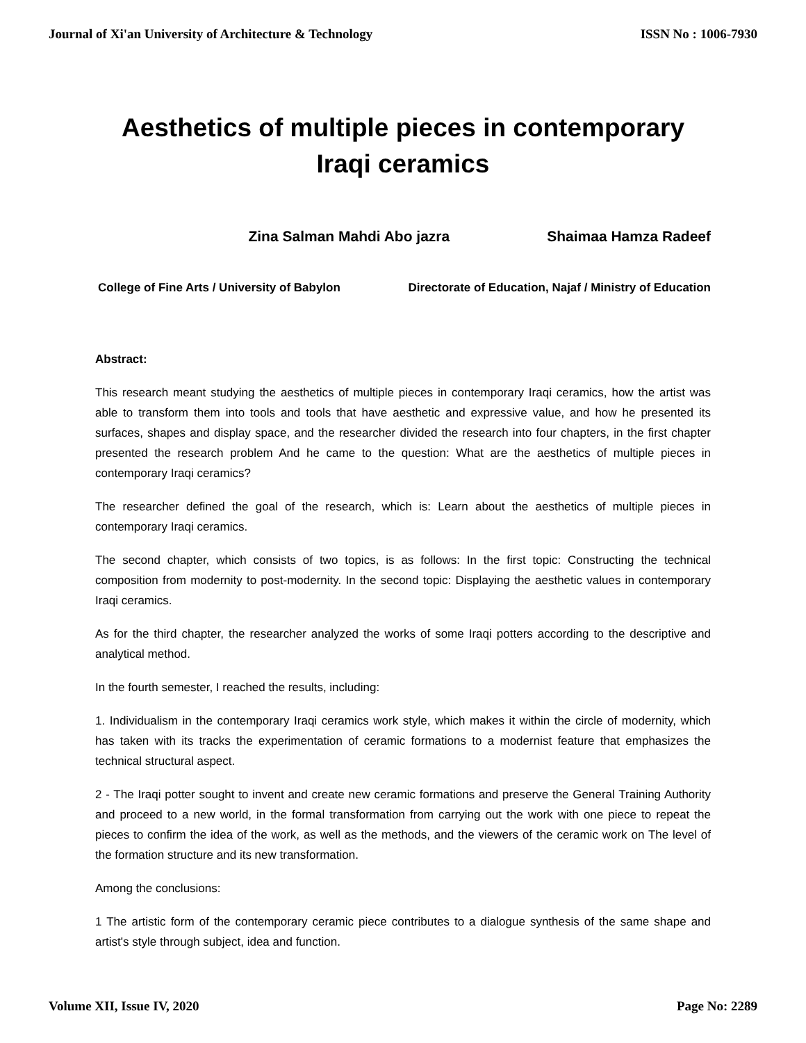Journal of Xi'an University of Architecture & Technology ISSN No : 1006-7930
Aesthetics of multiple pieces in contemporary Iraqi ceramics
Zina Salman Mahdi Abo jazra Shaimaa Hamza Radeef
College of Fine Arts / University of Babylon Directorate of Education, Najaf / Ministry of Education
Abstract:
This research meant studying the aesthetics of multiple pieces in contemporary Iraqi ceramics, how the artist was able to transform them into tools and tools that have aesthetic and expressive value, and how he presented its surfaces, shapes and display space, and the researcher divided the research into four chapters, in the first chapter presented the research problem And he came to the question: What are the aesthetics of multiple pieces in contemporary Iraqi ceramics?
The researcher defined the goal of the research, which is: Learn about the aesthetics of multiple pieces in contemporary Iraqi ceramics.
The second chapter, which consists of two topics, is as follows: In the first topic: Constructing the technical composition from modernity to post-modernity. In the second topic: Displaying the aesthetic values in contemporary Iraqi ceramics.
As for the third chapter, the researcher analyzed the works of some Iraqi potters according to the descriptive and analytical method.
In the fourth semester, I reached the results, including:
1. Individualism in the contemporary Iraqi ceramics work style, which makes it within the circle of modernity, which has taken with its tracks the experimentation of ceramic formations to a modernist feature that emphasizes the technical structural aspect.
2 - The Iraqi potter sought to invent and create new ceramic formations and preserve the General Training Authority and proceed to a new world, in the formal transformation from carrying out the work with one piece to repeat the pieces to confirm the idea of the work, as well as the methods, and the viewers of the ceramic work on The level of the formation structure and its new transformation.
Among the conclusions:
1 The artistic form of the contemporary ceramic piece contributes to a dialogue synthesis of the same shape and artist's style through subject, idea and function.
Volume XII, Issue IV, 2020 Page No: 2289